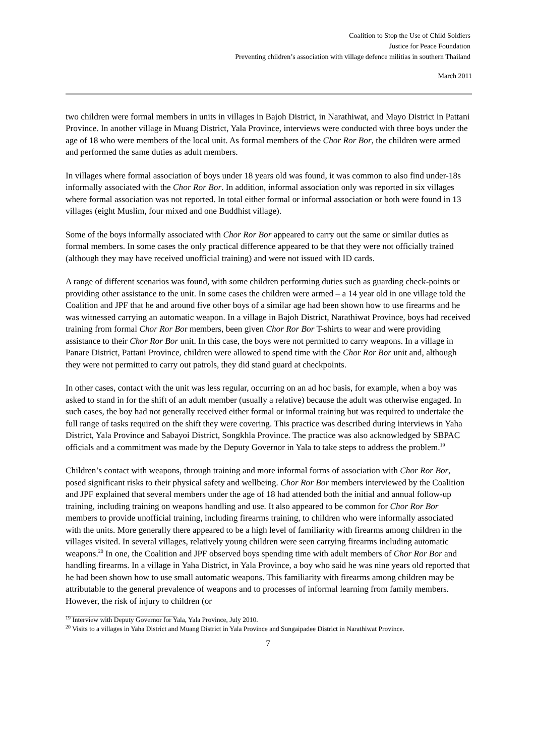Coalition to Stop the Use of Child Soldiers
Justice for Peace Foundation
Preventing children’s association with village defence militias in southern Thailand
March 2011
two children were formal members in units in villages in Bajoh District, in Narathiwat, and Mayo District in Pattani Province. In another village in Muang District, Yala Province, interviews were conducted with three boys under the age of 18 who were members of the local unit. As formal members of the Chor Ror Bor, the children were armed and performed the same duties as adult members.
In villages where formal association of boys under 18 years old was found, it was common to also find under-18s informally associated with the Chor Ror Bor. In addition, informal association only was reported in six villages where formal association was not reported. In total either formal or informal association or both were found in 13 villages (eight Muslim, four mixed and one Buddhist village).
Some of the boys informally associated with Chor Ror Bor appeared to carry out the same or similar duties as formal members. In some cases the only practical difference appeared to be that they were not officially trained (although they may have received unofficial training) and were not issued with ID cards.
A range of different scenarios was found, with some children performing duties such as guarding check-points or providing other assistance to the unit. In some cases the children were armed – a 14 year old in one village told the Coalition and JPF that he and around five other boys of a similar age had been shown how to use firearms and he was witnessed carrying an automatic weapon. In a village in Bajoh District, Narathiwat Province, boys had received training from formal Chor Ror Bor members, been given Chor Ror Bor T-shirts to wear and were providing assistance to their Chor Ror Bor unit. In this case, the boys were not permitted to carry weapons. In a village in Panare District, Pattani Province, children were allowed to spend time with the Chor Ror Bor unit and, although they were not permitted to carry out patrols, they did stand guard at checkpoints.
In other cases, contact with the unit was less regular, occurring on an ad hoc basis, for example, when a boy was asked to stand in for the shift of an adult member (usually a relative) because the adult was otherwise engaged. In such cases, the boy had not generally received either formal or informal training but was required to undertake the full range of tasks required on the shift they were covering. This practice was described during interviews in Yaha District, Yala Province and Sabayoi District, Songkhla Province. The practice was also acknowledged by SBPAC officials and a commitment was made by the Deputy Governor in Yala to take steps to address the problem.<sup>19</sup>
Children’s contact with weapons, through training and more informal forms of association with Chor Ror Bor, posed significant risks to their physical safety and wellbeing. Chor Ror Bor members interviewed by the Coalition and JPF explained that several members under the age of 18 had attended both the initial and annual follow-up training, including training on weapons handling and use. It also appeared to be common for Chor Ror Bor members to provide unofficial training, including firearms training, to children who were informally associated with the units. More generally there appeared to be a high level of familiarity with firearms among children in the villages visited. In several villages, relatively young children were seen carrying firearms including automatic weapons.<sup>20</sup> In one, the Coalition and JPF observed boys spending time with adult members of Chor Ror Bor and handling firearms. In a village in Yaha District, in Yala Province, a boy who said he was nine years old reported that he had been shown how to use small automatic weapons. This familiarity with firearms among children may be attributable to the general prevalence of weapons and to processes of informal learning from family members. However, the risk of injury to children (or
<sup>19</sup> Interview with Deputy Governor for Yala, Yala Province, July 2010.
<sup>20</sup> Visits to a villages in Yaha District and Muang District in Yala Province and Sungaipadee District in Narathiwat Province.
7